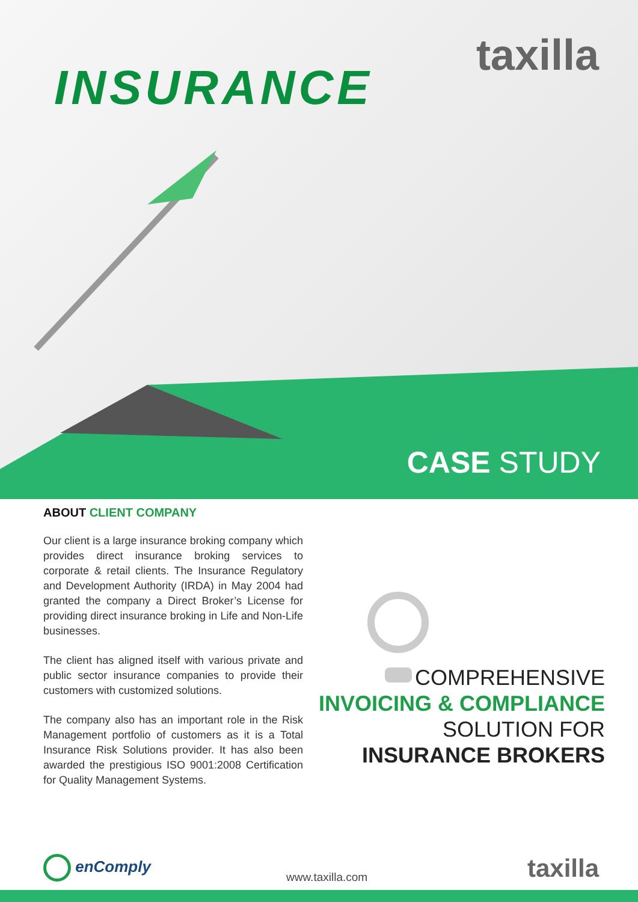INSURANCE
taxilla
CASE STUDY
ABOUT CLIENT COMPANY
Our client is a large insurance broking company which provides direct insurance broking services to corporate & retail clients. The Insurance Regulatory and Development Authority (IRDA) in May 2004 had granted the company a Direct Broker’s License for providing direct insurance broking in Life and Non-Life businesses.
The client has aligned itself with various private and public sector insurance companies to provide their customers with customized solutions.
The company also has an important role in the Risk Management portfolio of customers as it is a Total Insurance Risk Solutions provider. It has also been awarded the prestigious ISO 9001:2008 Certification for Quality Management Systems.
COMPREHENSIVE
INVOICING & COMPLIANCE
SOLUTION FOR
INSURANCE BROKERS
enComply
www.taxilla.com taxilla